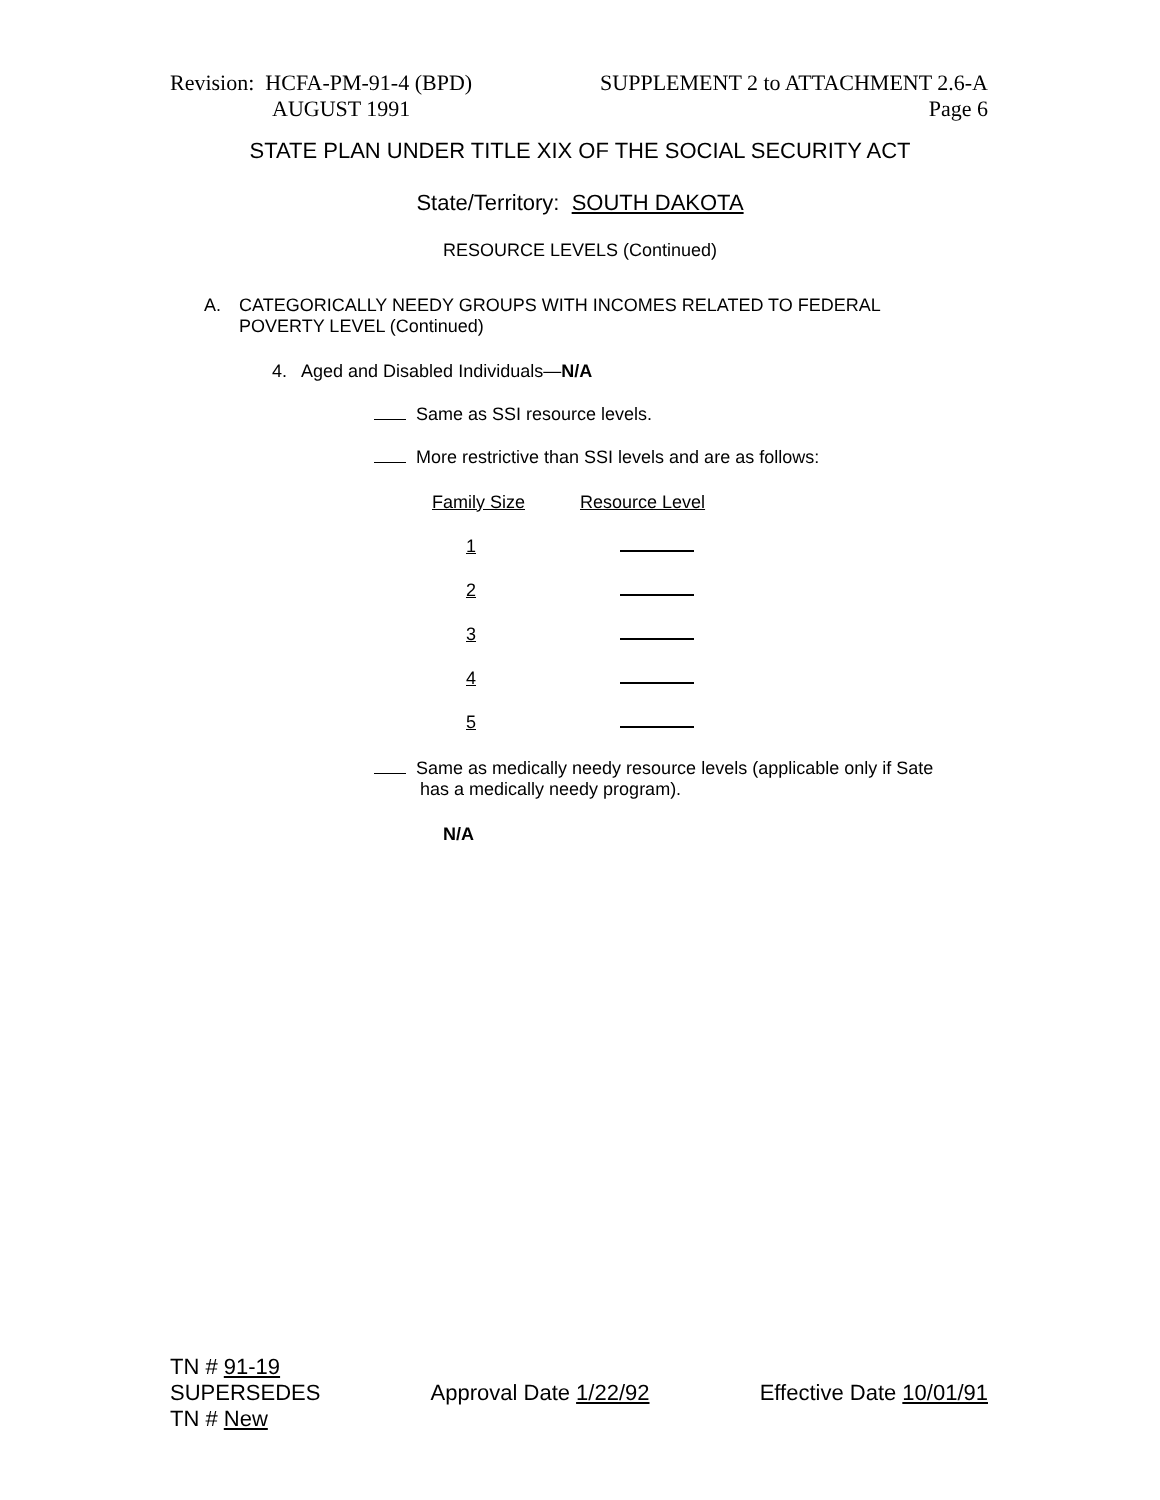Revision: HCFA-PM-91-4 (BPD)
AUGUST 1991
SUPPLEMENT 2 to ATTACHMENT 2.6-A
Page 6
STATE PLAN UNDER TITLE XIX OF THE SOCIAL SECURITY ACT
State/Territory: SOUTH DAKOTA
RESOURCE LEVELS (Continued)
A. CATEGORICALLY NEEDY GROUPS WITH INCOMES RELATED TO FEDERAL
POVERTY LEVEL (Continued)
4. Aged and Disabled Individuals—N/A
Same as SSI resource levels.
More restrictive than SSI levels and are as follows:
| Family Size | Resource Level |
| 1 | |
| 2 | |
| 3 | |
| 4 | |
| 5 | |
Same as medically needy resource levels (applicable only if Sate
has a medically needy program).
N/A
TN # 91-19
SUPERSEDES
TN # New
Approval Date 1/22/92 Effective Date 10/01/91